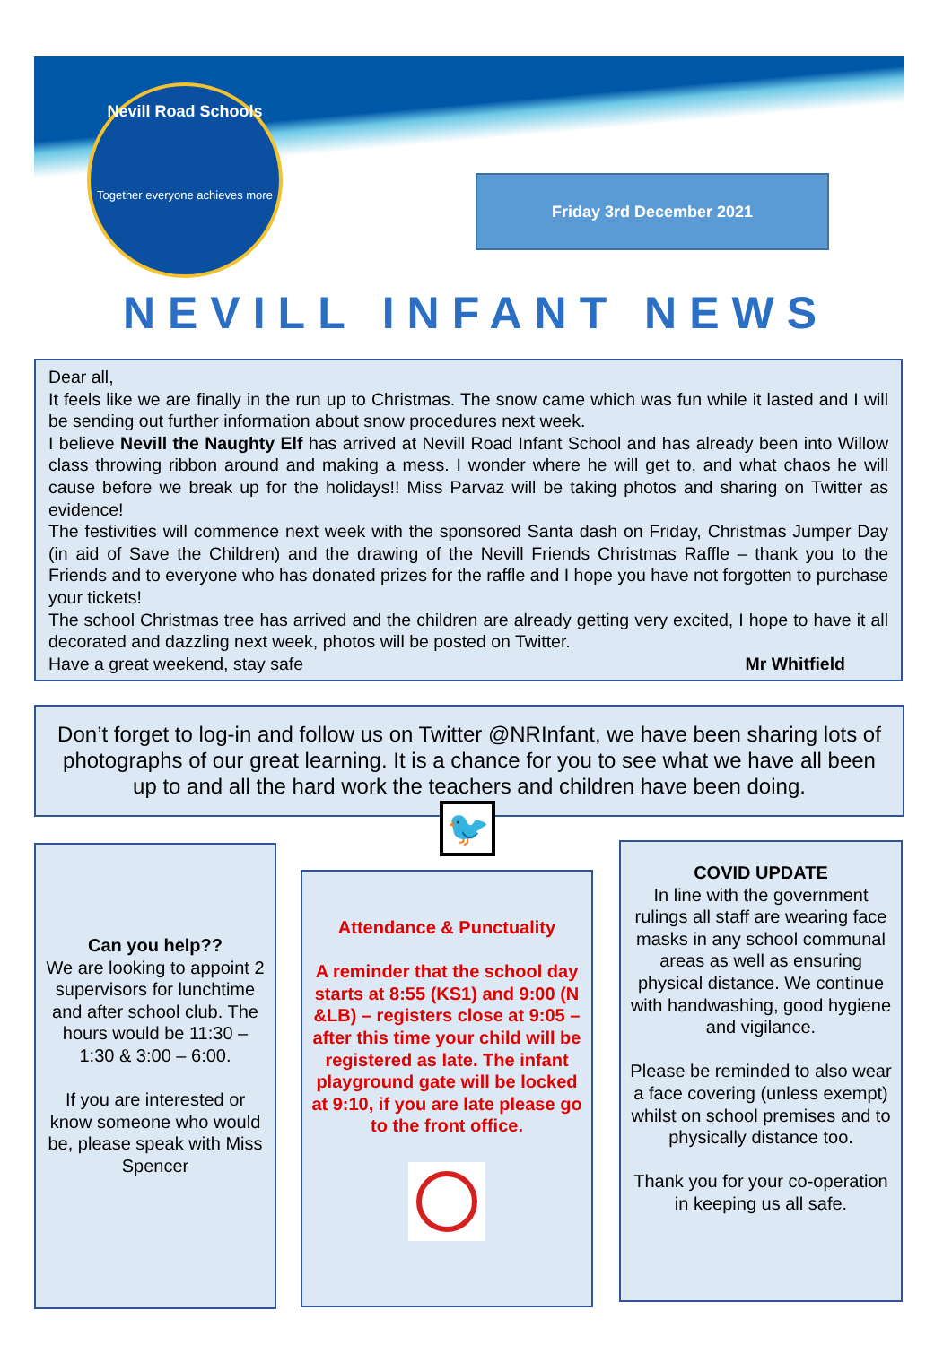Nevill Road Schools
Together everyone achieves more
Friday 3rd December 2021
NEVILL INFANT NEWS
Dear all,
It feels like we are finally in the run up to Christmas. The snow came which was fun while it lasted and I will be sending out further information about snow procedures next week.
I believe Nevill the Naughty Elf has arrived at Nevill Road Infant School and has already been into Willow class throwing ribbon around and making a mess. I wonder where he will get to, and what chaos he will cause before we break up for the holidays!! Miss Parvaz will be taking photos and sharing on Twitter as evidence!
The festivities will commence next week with the sponsored Santa dash on Friday, Christmas Jumper Day (in aid of Save the Children) and the drawing of the Nevill Friends Christmas Raffle – thank you to the Friends and to everyone who has donated prizes for the raffle and I hope you have not forgotten to purchase your tickets!
The school Christmas tree has arrived and the children are already getting very excited, I hope to have it all decorated and dazzling next week, photos will be posted on Twitter.
Have a great weekend, stay safe Mr Whitfield
Don’t forget to log-in and follow us on Twitter @NRInfant, we have been sharing lots of photographs of our great learning. It is a chance for you to see what we have all been up to and all the hard work the teachers and children have been doing.
🐦
Can you help??
We are looking to appoint 2 supervisors for lunchtime and after school club. The hours would be 11:30 – 1:30 & 3:00 – 6:00.
If you are interested or know someone who would be, please speak with Miss Spencer
Attendance & Punctuality
A reminder that the school day starts at 8:55 (KS1) and 9:00 (N &LB) – registers close at 9:05 – after this time your child will be registered as late. The infant playground gate will be locked at 9:10, if you are late please go to the front office.
COVID UPDATE
In line with the government rulings all staff are wearing face masks in any school communal areas as well as ensuring physical distance. We continue with handwashing, good hygiene and vigilance.
Please be reminded to also wear a face covering (unless exempt) whilst on school premises and to physically distance too.
Thank you for your co-operation in keeping us all safe.